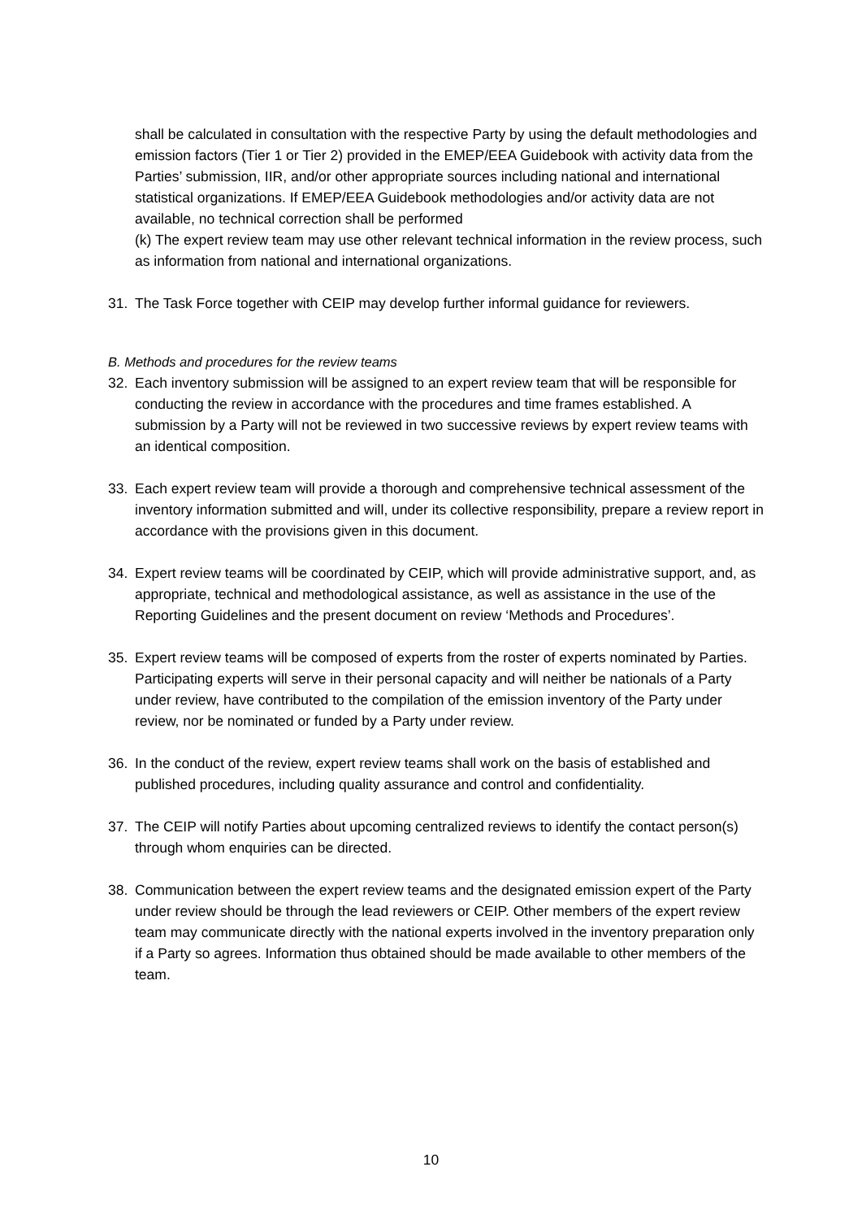shall be calculated in consultation with the respective Party by using the default methodologies and emission factors (Tier 1 or Tier 2) provided in the EMEP/EEA Guidebook with activity data from the Parties’ submission, IIR, and/or other appropriate sources including national and international statistical organizations. If EMEP/EEA Guidebook methodologies and/or activity data are not available, no technical correction shall be performed
(k) The expert review team may use other relevant technical information in the review process, such as information from national and international organizations.
31. The Task Force together with CEIP may develop further informal guidance for reviewers.
B. Methods and procedures for the review teams
32. Each inventory submission will be assigned to an expert review team that will be responsible for conducting the review in accordance with the procedures and time frames established. A submission by a Party will not be reviewed in two successive reviews by expert review teams with an identical composition.
33. Each expert review team will provide a thorough and comprehensive technical assessment of the inventory information submitted and will, under its collective responsibility, prepare a review report in accordance with the provisions given in this document.
34. Expert review teams will be coordinated by CEIP, which will provide administrative support, and, as appropriate, technical and methodological assistance, as well as assistance in the use of the Reporting Guidelines and the present document on review ‘Methods and Procedures’.
35. Expert review teams will be composed of experts from the roster of experts nominated by Parties. Participating experts will serve in their personal capacity and will neither be nationals of a Party under review, have contributed to the compilation of the emission inventory of the Party under review, nor be nominated or funded by a Party under review.
36. In the conduct of the review, expert review teams shall work on the basis of established and published procedures, including quality assurance and control and confidentiality.
37. The CEIP will notify Parties about upcoming centralized reviews to identify the contact person(s) through whom enquiries can be directed.
38. Communication between the expert review teams and the designated emission expert of the Party under review should be through the lead reviewers or CEIP. Other members of the expert review team may communicate directly with the national experts involved in the inventory preparation only if a Party so agrees. Information thus obtained should be made available to other members of the team.
10